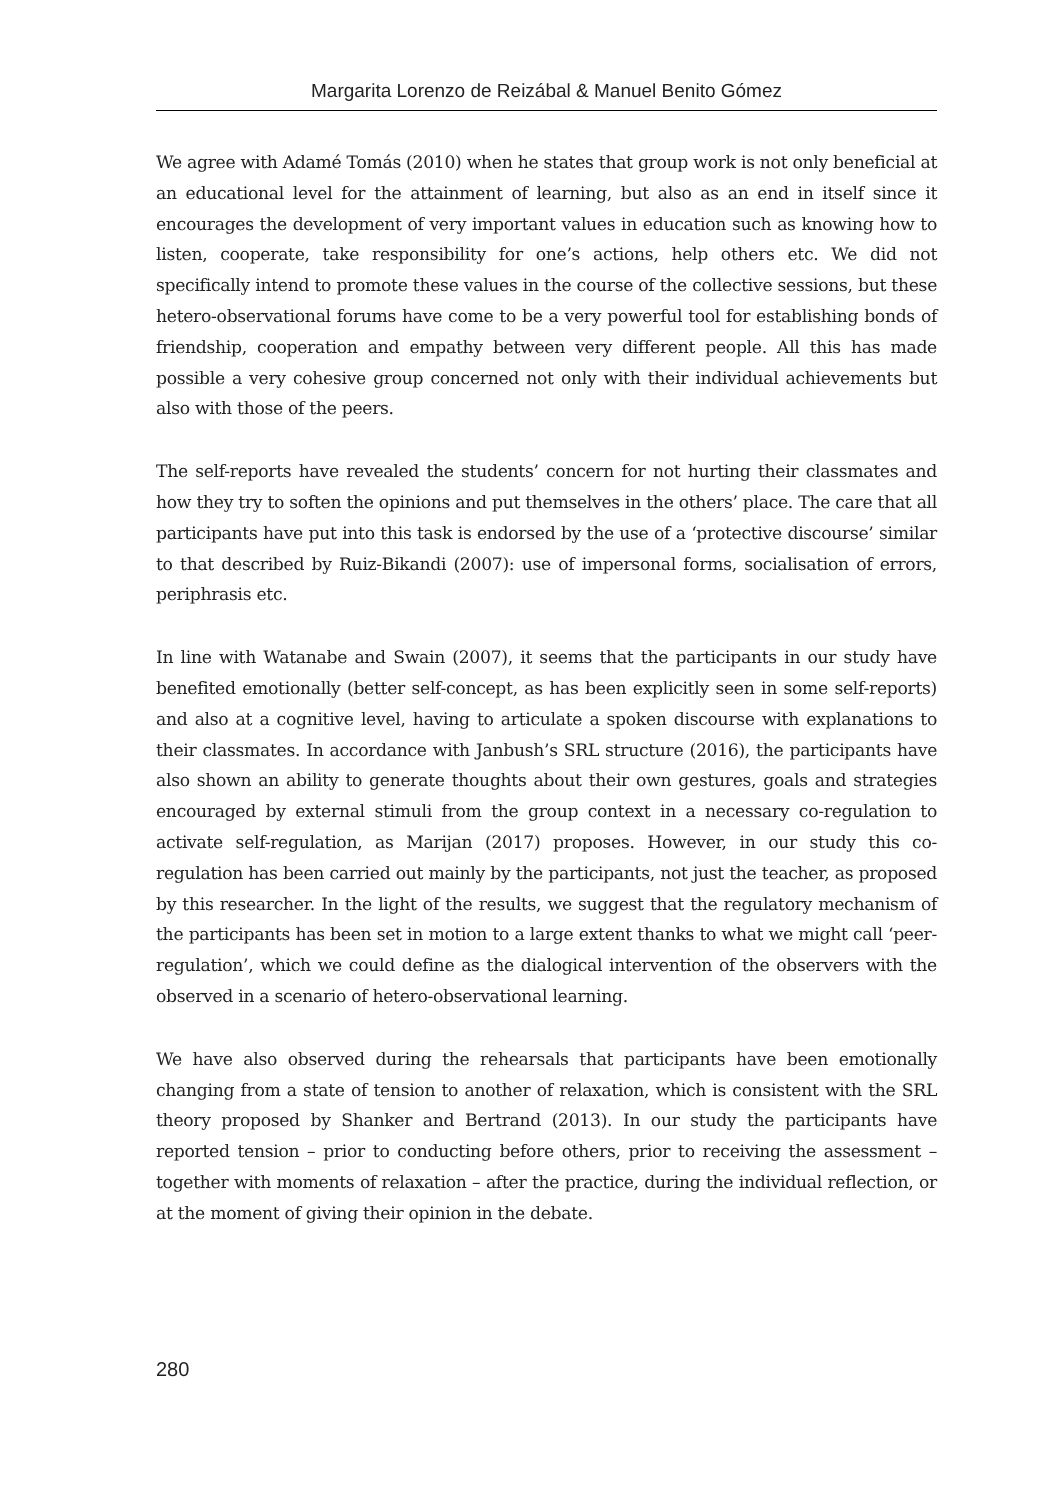Margarita Lorenzo de Reizábal & Manuel Benito Gómez
We agree with Adamé Tomás (2010) when he states that group work is not only beneficial at an educational level for the attainment of learning, but also as an end in itself since it encourages the development of very important values in education such as knowing how to listen, cooperate, take responsibility for one’s actions, help others etc. We did not specifically intend to promote these values in the course of the collective sessions, but these hetero-observational forums have come to be a very powerful tool for establishing bonds of friendship, cooperation and empathy between very different people. All this has made possible a very cohesive group concerned not only with their individual achievements but also with those of the peers.
The self-reports have revealed the students’ concern for not hurting their classmates and how they try to soften the opinions and put themselves in the others’ place. The care that all participants have put into this task is endorsed by the use of a ‘protective discourse’ similar to that described by Ruiz-Bikandi (2007): use of impersonal forms, socialisation of errors, periphrasis etc.
In line with Watanabe and Swain (2007), it seems that the participants in our study have benefited emotionally (better self-concept, as has been explicitly seen in some self-reports) and also at a cognitive level, having to articulate a spoken discourse with explanations to their classmates. In accordance with Janbush’s SRL structure (2016), the participants have also shown an ability to generate thoughts about their own gestures, goals and strategies encouraged by external stimuli from the group context in a necessary co-regulation to activate self-regulation, as Marijan (2017) proposes. However, in our study this co-regulation has been carried out mainly by the participants, not just the teacher, as proposed by this researcher. In the light of the results, we suggest that the regulatory mechanism of the participants has been set in motion to a large extent thanks to what we might call ‘peer-regulation’, which we could define as the dialogical intervention of the observers with the observed in a scenario of hetero-observational learning.
We have also observed during the rehearsals that participants have been emotionally changing from a state of tension to another of relaxation, which is consistent with the SRL theory proposed by Shanker and Bertrand (2013). In our study the participants have reported tension – prior to conducting before others, prior to receiving the assessment – together with moments of relaxation – after the practice, during the individual reflection, or at the moment of giving their opinion in the debate.
280